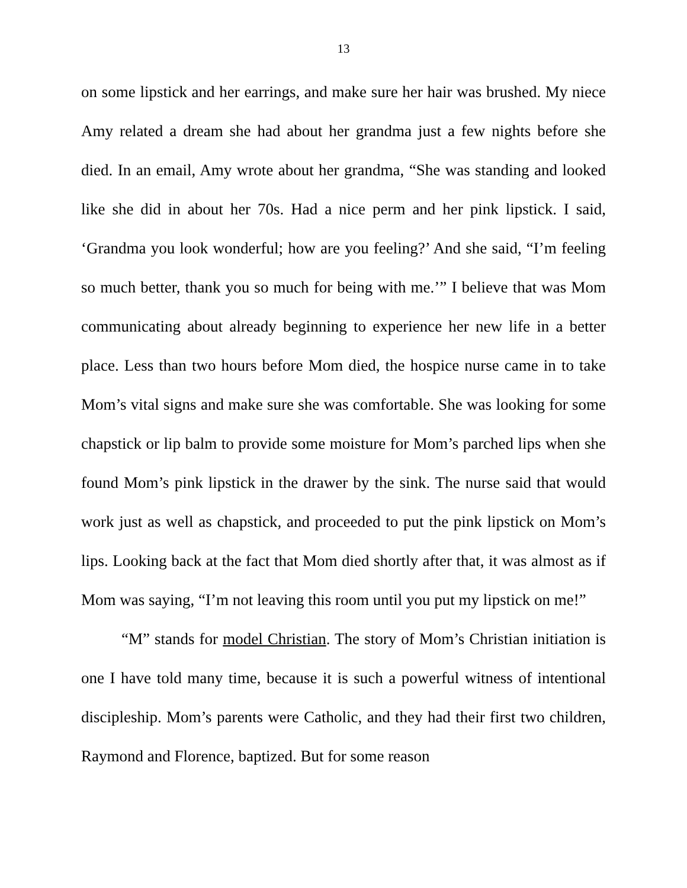13
on some lipstick and her earrings, and make sure her hair was brushed. My niece Amy related a dream she had about her grandma just a few nights before she died. In an email, Amy wrote about her grandma, “She was standing and looked like she did in about her 70s. Had a nice perm and her pink lipstick. I said, ‘Grandma you look wonderful; how are you feeling?’ And she said, “I’m feeling so much better, thank you so much for being with me.’” I believe that was Mom communicating about already beginning to experience her new life in a better place. Less than two hours before Mom died, the hospice nurse came in to take Mom’s vital signs and make sure she was comfortable. She was looking for some chapstick or lip balm to provide some moisture for Mom’s parched lips when she found Mom’s pink lipstick in the drawer by the sink. The nurse said that would work just as well as chapstick, and proceeded to put the pink lipstick on Mom’s lips. Looking back at the fact that Mom died shortly after that, it was almost as if Mom was saying, “I’m not leaving this room until you put my lipstick on me!”
“M” stands for model Christian. The story of Mom’s Christian initiation is one I have told many time, because it is such a powerful witness of intentional discipleship. Mom’s parents were Catholic, and they had their first two children, Raymond and Florence, baptized. But for some reason